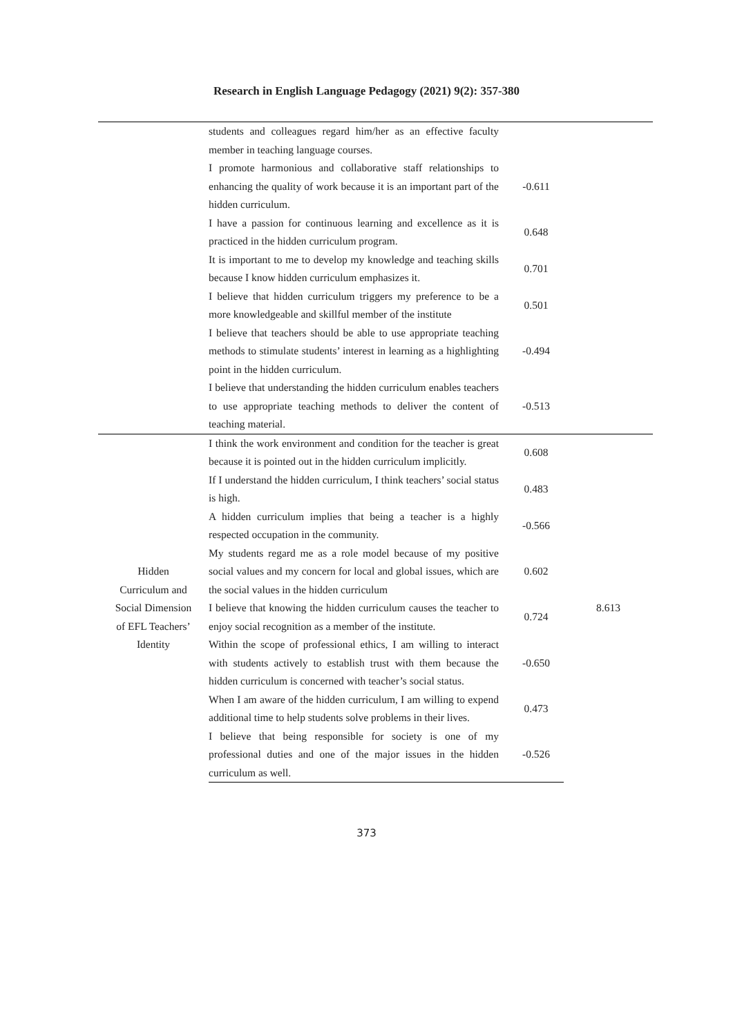Research in English Language Pedagogy (2021) 9(2): 357-380
| | students and colleagues regard him/her as an effective faculty member in teaching language courses. | | |
| | I promote harmonious and collaborative staff relationships to enhancing the quality of work because it is an important part of the hidden curriculum. | -0.611 | |
| | I have a passion for continuous learning and excellence as it is practiced in the hidden curriculum program. | 0.648 | |
| | It is important to me to develop my knowledge and teaching skills because I know hidden curriculum emphasizes it. | 0.701 | |
| | I believe that hidden curriculum triggers my preference to be a more knowledgeable and skillful member of the institute | 0.501 | |
| | I believe that teachers should be able to use appropriate teaching methods to stimulate students’ interest in learning as a highlighting point in the hidden curriculum. | -0.494 | |
| | I believe that understanding the hidden curriculum enables teachers to use appropriate teaching methods to deliver the content of teaching material. | -0.513 | |
| Hidden Curriculum and Social Dimension of EFL Teachers’ Identity | I think the work environment and condition for the teacher is great because it is pointed out in the hidden curriculum implicitly. | 0.608 | 8.613 |
| | If I understand the hidden curriculum, I think teachers’ social status is high. | 0.483 | |
| | A hidden curriculum implies that being a teacher is a highly respected occupation in the community. | -0.566 | |
| | My students regard me as a role model because of my positive social values and my concern for local and global issues, which are the social values in the hidden curriculum | 0.602 | |
| | I believe that knowing the hidden curriculum causes the teacher to enjoy social recognition as a member of the institute. | 0.724 | |
| | Within the scope of professional ethics, I am willing to interact with students actively to establish trust with them because the hidden curriculum is concerned with teacher’s social status. | -0.650 | |
| | When I am aware of the hidden curriculum, I am willing to expend additional time to help students solve problems in their lives. | 0.473 | |
| | I believe that being responsible for society is one of my professional duties and one of the major issues in the hidden curriculum as well. | -0.526 | |
373